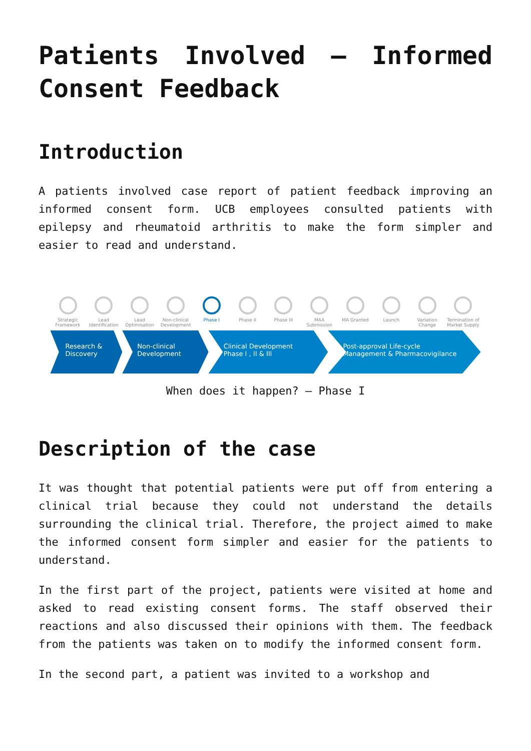Patients Involved – Informed Consent Feedback
Introduction
A patients involved case report of patient feedback improving an informed consent form. UCB employees consulted patients with epilepsy and rheumatoid arthritis to make the form simpler and easier to read and understand.
Strategic Framework
Lead Identification
Lead Optimisation
Non-clinical Development
Phase I Phase II Phase III MAA Submission
MA Granted Launch Variation Change
Termination of Market Supply
Research &
Discovery
Non-clinical
Development
Clinical Development
Phase I , II & III
Post-approval Life-cycle
Management & Pharmacovigilance
When does it happen? – Phase I
Description of the case
It was thought that potential patients were put off from entering a clinical trial because they could not understand the details surrounding the clinical trial. Therefore, the project aimed to make the informed consent form simpler and easier for the patients to understand.
In the first part of the project, patients were visited at home and asked to read existing consent forms. The staff observed their reactions and also discussed their opinions with them. The feedback from the patients was taken on to modify the informed consent form.
In the second part, a patient was invited to a workshop and